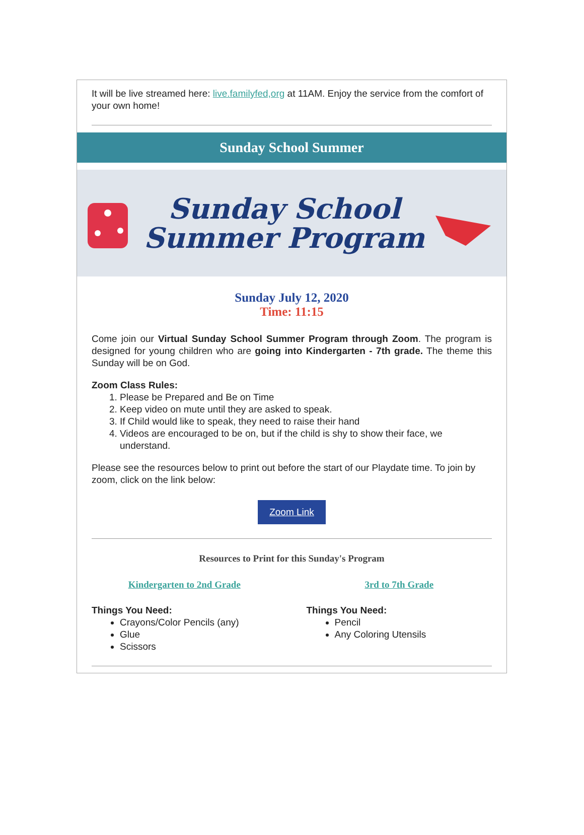It will be live streamed here: live.familyfed,org at 11AM. Enjoy the service from the comfort of your own home!
Sunday School Summer
Sunday School
Summer Program
Sunday July 12, 2020
Time: 11:15
Come join our Virtual Sunday School Summer Program through Zoom. The program is designed for young children who are going into Kindergarten - 7th grade. The theme this Sunday will be on God.
Zoom Class Rules:
1. Please be Prepared and Be on Time
2. Keep video on mute until they are asked to speak.
3. If Child would like to speak, they need to raise their hand
4. Videos are encouraged to be on, but if the child is shy to show their face, we understand.
Please see the resources below to print out before the start of our Playdate time. To join by zoom, click on the link below:
Zoom Link
Resources to Print for this Sunday's Program
Kindergarten to 2nd Grade
Things You Need:
Crayons/Color Pencils (any)
Glue
Scissors
3rd to 7th Grade
Things You Need:
Pencil
Any Coloring Utensils